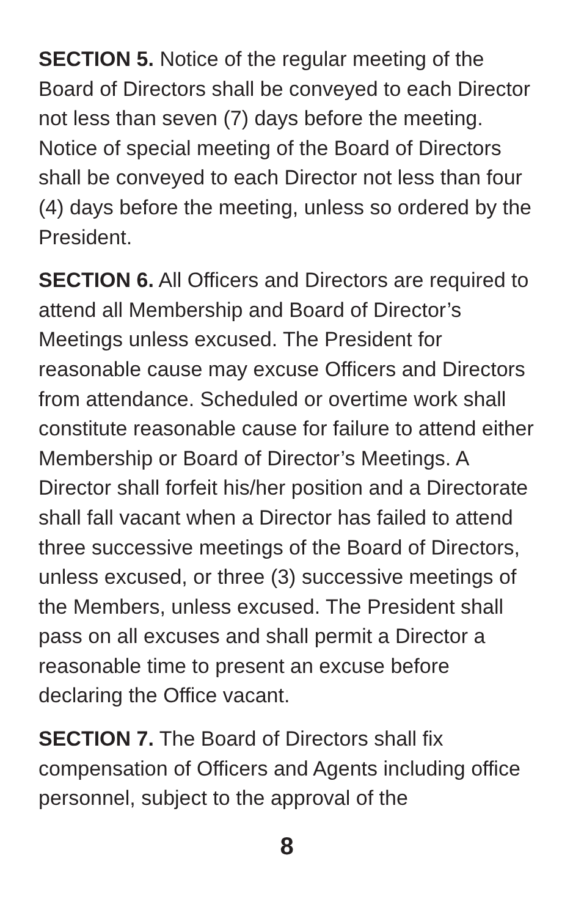SECTION 5. Notice of the regular meeting of the Board of Directors shall be conveyed to each Director not less than seven (7) days before the meeting. Notice of special meeting of the Board of Directors shall be conveyed to each Director not less than four (4) days before the meeting, unless so ordered by the President.
SECTION 6. All Officers and Directors are required to attend all Membership and Board of Director’s Meetings unless excused. The President for reasonable cause may excuse Officers and Directors from attendance. Scheduled or overtime work shall constitute reasonable cause for failure to attend either Membership or Board of Director’s Meetings. A Director shall forfeit his/her position and a Directorate shall fall vacant when a Director has failed to attend three successive meetings of the Board of Directors, unless excused, or three (3) successive meetings of the Members, unless excused. The President shall pass on all excuses and shall permit a Director a reasonable time to present an excuse before declaring the Office vacant.
SECTION 7. The Board of Directors shall fix compensation of Officers and Agents including office personnel, subject to the approval of the
8